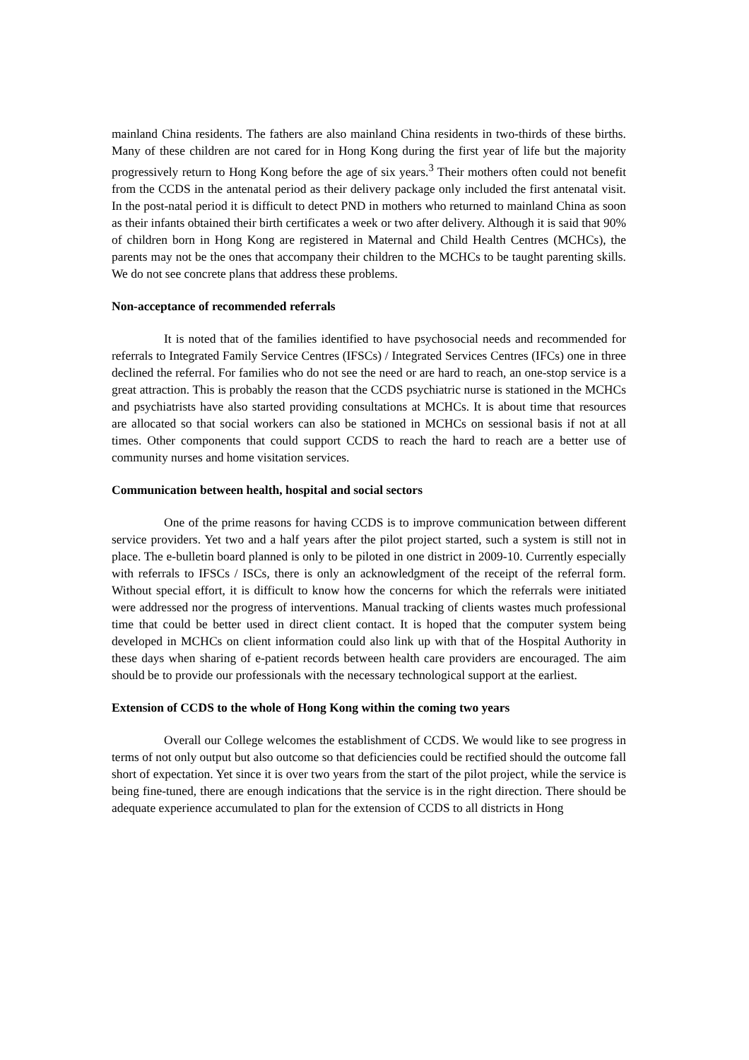mainland China residents. The fathers are also mainland China residents in two-thirds of these births. Many of these children are not cared for in Hong Kong during the first year of life but the majority progressively return to Hong Kong before the age of six years.<sup>3</sup> Their mothers often could not benefit from the CCDS in the antenatal period as their delivery package only included the first antenatal visit. In the post-natal period it is difficult to detect PND in mothers who returned to mainland China as soon as their infants obtained their birth certificates a week or two after delivery. Although it is said that 90% of children born in Hong Kong are registered in Maternal and Child Health Centres (MCHCs), the parents may not be the ones that accompany their children to the MCHCs to be taught parenting skills. We do not see concrete plans that address these problems.
Non-acceptance of recommended referrals
It is noted that of the families identified to have psychosocial needs and recommended for referrals to Integrated Family Service Centres (IFSCs) / Integrated Services Centres (IFCs) one in three declined the referral. For families who do not see the need or are hard to reach, an one-stop service is a great attraction. This is probably the reason that the CCDS psychiatric nurse is stationed in the MCHCs and psychiatrists have also started providing consultations at MCHCs. It is about time that resources are allocated so that social workers can also be stationed in MCHCs on sessional basis if not at all times. Other components that could support CCDS to reach the hard to reach are a better use of community nurses and home visitation services.
Communication between health, hospital and social sectors
One of the prime reasons for having CCDS is to improve communication between different service providers. Yet two and a half years after the pilot project started, such a system is still not in place. The e-bulletin board planned is only to be piloted in one district in 2009-10. Currently especially with referrals to IFSCs / ISCs, there is only an acknowledgment of the receipt of the referral form. Without special effort, it is difficult to know how the concerns for which the referrals were initiated were addressed nor the progress of interventions. Manual tracking of clients wastes much professional time that could be better used in direct client contact. It is hoped that the computer system being developed in MCHCs on client information could also link up with that of the Hospital Authority in these days when sharing of e-patient records between health care providers are encouraged. The aim should be to provide our professionals with the necessary technological support at the earliest.
Extension of CCDS to the whole of Hong Kong within the coming two years
Overall our College welcomes the establishment of CCDS. We would like to see progress in terms of not only output but also outcome so that deficiencies could be rectified should the outcome fall short of expectation. Yet since it is over two years from the start of the pilot project, while the service is being fine-tuned, there are enough indications that the service is in the right direction. There should be adequate experience accumulated to plan for the extension of CCDS to all districts in Hong